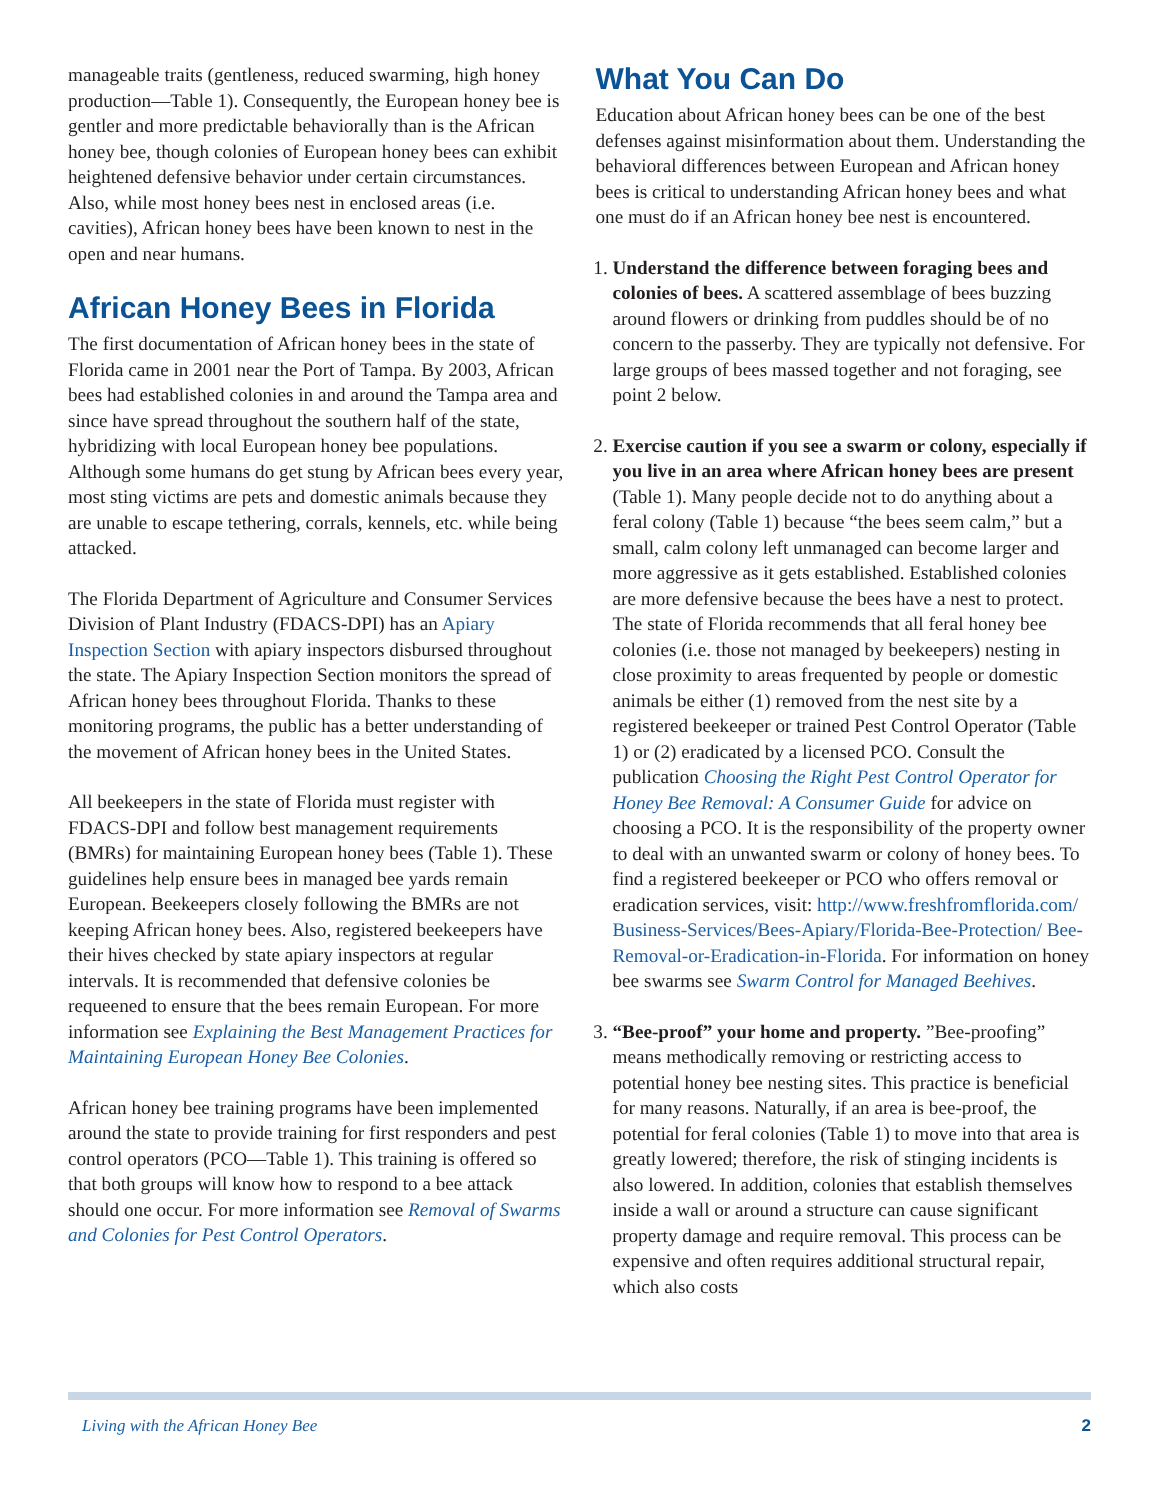manageable traits (gentleness, reduced swarming, high honey production—Table 1). Consequently, the European honey bee is gentler and more predictable behaviorally than is the African honey bee, though colonies of European honey bees can exhibit heightened defensive behavior under certain circumstances. Also, while most honey bees nest in enclosed areas (i.e. cavities), African honey bees have been known to nest in the open and near humans.
African Honey Bees in Florida
The first documentation of African honey bees in the state of Florida came in 2001 near the Port of Tampa. By 2003, African bees had established colonies in and around the Tampa area and since have spread throughout the southern half of the state, hybridizing with local European honey bee populations. Although some humans do get stung by African bees every year, most sting victims are pets and domestic animals because they are unable to escape tethering, corrals, kennels, etc. while being attacked.
The Florida Department of Agriculture and Consumer Services Division of Plant Industry (FDACS-DPI) has an Apiary Inspection Section with apiary inspectors disbursed throughout the state. The Apiary Inspection Section monitors the spread of African honey bees throughout Florida. Thanks to these monitoring programs, the public has a better understanding of the movement of African honey bees in the United States.
All beekeepers in the state of Florida must register with FDACS-DPI and follow best management requirements (BMRs) for maintaining European honey bees (Table 1). These guidelines help ensure bees in managed bee yards remain European. Beekeepers closely following the BMRs are not keeping African honey bees. Also, registered beekeepers have their hives checked by state apiary inspectors at regular intervals. It is recommended that defensive colonies be requeened to ensure that the bees remain European. For more information see Explaining the Best Management Practices for Maintaining European Honey Bee Colonies.
African honey bee training programs have been implemented around the state to provide training for first responders and pest control operators (PCO—Table 1). This training is offered so that both groups will know how to respond to a bee attack should one occur. For more information see Removal of Swarms and Colonies for Pest Control Operators.
What You Can Do
Education about African honey bees can be one of the best defenses against misinformation about them. Understanding the behavioral differences between European and African honey bees is critical to understanding African honey bees and what one must do if an African honey bee nest is encountered.
1. Understand the difference between foraging bees and colonies of bees. A scattered assemblage of bees buzzing around flowers or drinking from puddles should be of no concern to the passerby. They are typically not defensive. For large groups of bees massed together and not foraging, see point 2 below.
2. Exercise caution if you see a swarm or colony, especially if you live in an area where African honey bees are present (Table 1). Many people decide not to do anything about a feral colony (Table 1) because “the bees seem calm,” but a small, calm colony left unmanaged can become larger and more aggressive as it gets established. Established colonies are more defensive because the bees have a nest to protect. The state of Florida recommends that all feral honey bee colonies (i.e. those not managed by beekeepers) nesting in close proximity to areas frequented by people or domestic animals be either (1) removed from the nest site by a registered beekeeper or trained Pest Control Operator (Table 1) or (2) eradicated by a licensed PCO. Consult the publication Choosing the Right Pest Control Operator for Honey Bee Removal: A Consumer Guide for advice on choosing a PCO. It is the responsibility of the property owner to deal with an unwanted swarm or colony of honey bees. To find a registered beekeeper or PCO who offers removal or eradication services, visit: http://www.freshfromflorida.com/ Business-Services/Bees-Apiary/Florida-Bee-Protection/ Bee-Removal-or-Eradication-in-Florida. For information on honey bee swarms see Swarm Control for Managed Beehives.
3. “Bee-proof” your home and property. ”Bee-proofing” means methodically removing or restricting access to potential honey bee nesting sites. This practice is beneficial for many reasons. Naturally, if an area is bee-proof, the potential for feral colonies (Table 1) to move into that area is greatly lowered; therefore, the risk of stinging incidents is also lowered. In addition, colonies that establish themselves inside a wall or around a structure can cause significant property damage and require removal. This process can be expensive and often requires additional structural repair, which also costs
Living with the African Honey Bee 2